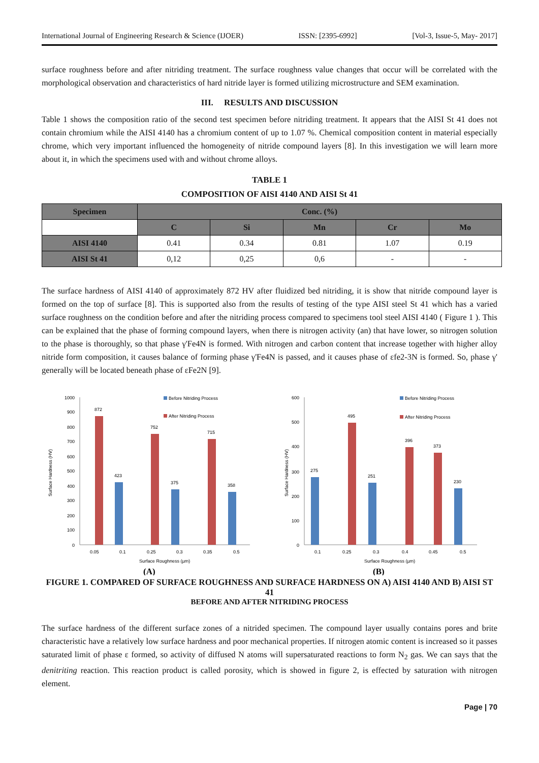International Journal of Engineering Research & Science (IJOER) ISSN: [2395-6992] [Vol-3, Issue-5, May- 2017]
surface roughness before and after nitriding treatment. The surface roughness value changes that occur will be correlated with the morphological observation and characteristics of hard nitride layer is formed utilizing microstructure and SEM examination.
III. RESULTS AND DISCUSSION
Table 1 shows the composition ratio of the second test specimen before nitriding treatment. It appears that the AISI St 41 does not contain chromium while the AISI 4140 has a chromium content of up to 1.07 %. Chemical composition content in material especially chrome, which very important influenced the homogeneity of nitride compound layers [8]. In this investigation we will learn more about it, in which the specimens used with and without chrome alloys.
TABLE 1
COMPOSITION OF AISI 4140 AND AISI St 41
| Specimen | Conc. (%) | | | | |
| --- | --- | --- | --- | --- | --- |
| | C | Si | Mn | Cr | Mo |
| AISI 4140 | 0.41 | 0.34 | 0.81 | 1.07 | 0.19 |
| AISI St 41 | 0,12 | 0,25 | 0,6 | - | - |
The surface hardness of AISI 4140 of approximately 872 HV after fluidized bed nitriding, it is show that nitride compound layer is formed on the top of surface [8]. This is supported also from the results of testing of the type AISI steel St 41 which has a varied surface roughness on the condition before and after the nitriding process compared to specimens tool steel AISI 4140 ( Figure 1 ). This can be explained that the phase of forming compound layers, when there is nitrogen activity (an) that have lower, so nitrogen solution to the phase is thoroughly, so that phase γ'Fe4N is formed. With nitrogen and carbon content that increase together with higher alloy nitride form composition, it causes balance of forming phase γ'Fe4N is passed, and it causes phase of εfe2-3N is formed. So, phase γ' generally will be located beneath phase of εFe2N [9].
1000
900
800
700
600
500
400
300
200
100
0
Surface Hardness (HV)
Before Nitriding Process
After Nitriding Process
872
423
752
375
715
358
0.05
0.1
0.25
0.3
0.35
0.5
Surface Roughness (µm)
(A)
600
500
400
300
200
100
0
Surface Hardness (HV)
Before Nitriding Process
After Nitriding Process
275
495
251
396
373
230
0.1
0.25
0.3
0.4
0.45
0.5
Surface Roughness (µm)
(B)
FIGURE 1. COMPARED OF SURFACE ROUGHNESS AND SURFACE HARDNESS ON A) AISI 4140 AND B) AISI ST 41
BEFORE AND AFTER NITRIDING PROCESS
The surface hardness of the different surface zones of a nitrided specimen. The compound layer usually contains pores and brite characteristic have a relatively low surface hardness and poor mechanical properties. If nitrogen atomic content is increased so it passes saturated limit of phase ε formed, so activity of diffused N atoms will supersaturated reactions to form N<sub>2</sub> gas. We can says that the denitriting reaction. This reaction product is called porosity, which is showed in figure 2, is effected by saturation with nitrogen element.
Page | 70